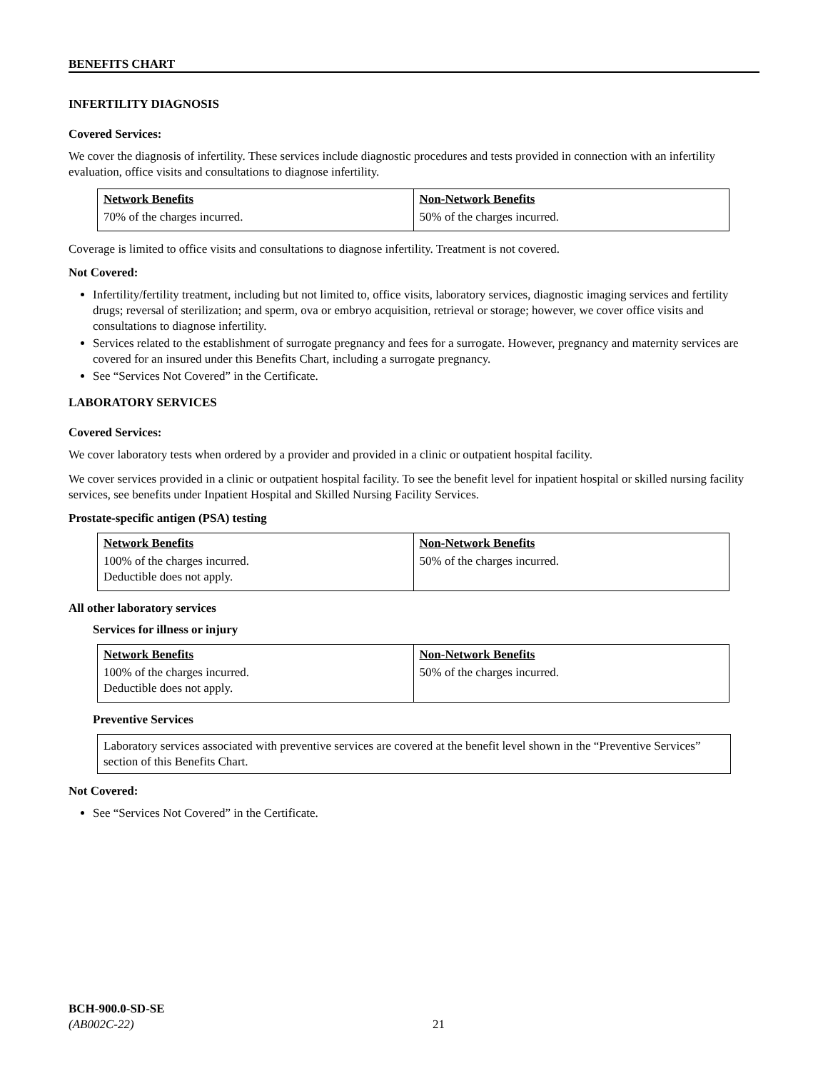BENEFITS CHART
INFERTILITY DIAGNOSIS
Covered Services:
We cover the diagnosis of infertility. These services include diagnostic procedures and tests provided in connection with an infertility evaluation, office visits and consultations to diagnose infertility.
| Network Benefits | Non-Network Benefits |
| --- | --- |
| 70% of the charges incurred. | 50% of the charges incurred. |
Coverage is limited to office visits and consultations to diagnose infertility. Treatment is not covered.
Not Covered:
Infertility/fertility treatment, including but not limited to, office visits, laboratory services, diagnostic imaging services and fertility drugs; reversal of sterilization; and sperm, ova or embryo acquisition, retrieval or storage; however, we cover office visits and consultations to diagnose infertility.
Services related to the establishment of surrogate pregnancy and fees for a surrogate. However, pregnancy and maternity services are covered for an insured under this Benefits Chart, including a surrogate pregnancy.
See “Services Not Covered” in the Certificate.
LABORATORY SERVICES
Covered Services:
We cover laboratory tests when ordered by a provider and provided in a clinic or outpatient hospital facility.
We cover services provided in a clinic or outpatient hospital facility. To see the benefit level for inpatient hospital or skilled nursing facility services, see benefits under Inpatient Hospital and Skilled Nursing Facility Services.
Prostate-specific antigen (PSA) testing
| Network Benefits | Non-Network Benefits |
| --- | --- |
| 100% of the charges incurred. Deductible does not apply. | 50% of the charges incurred. |
All other laboratory services
Services for illness or injury
| Network Benefits | Non-Network Benefits |
| --- | --- |
| 100% of the charges incurred. Deductible does not apply. | 50% of the charges incurred. |
Preventive Services
Laboratory services associated with preventive services are covered at the benefit level shown in the “Preventive Services” section of this Benefits Chart.
Not Covered:
See “Services Not Covered” in the Certificate.
BCH-900.0-SD-SE
(AB002C-22)
21